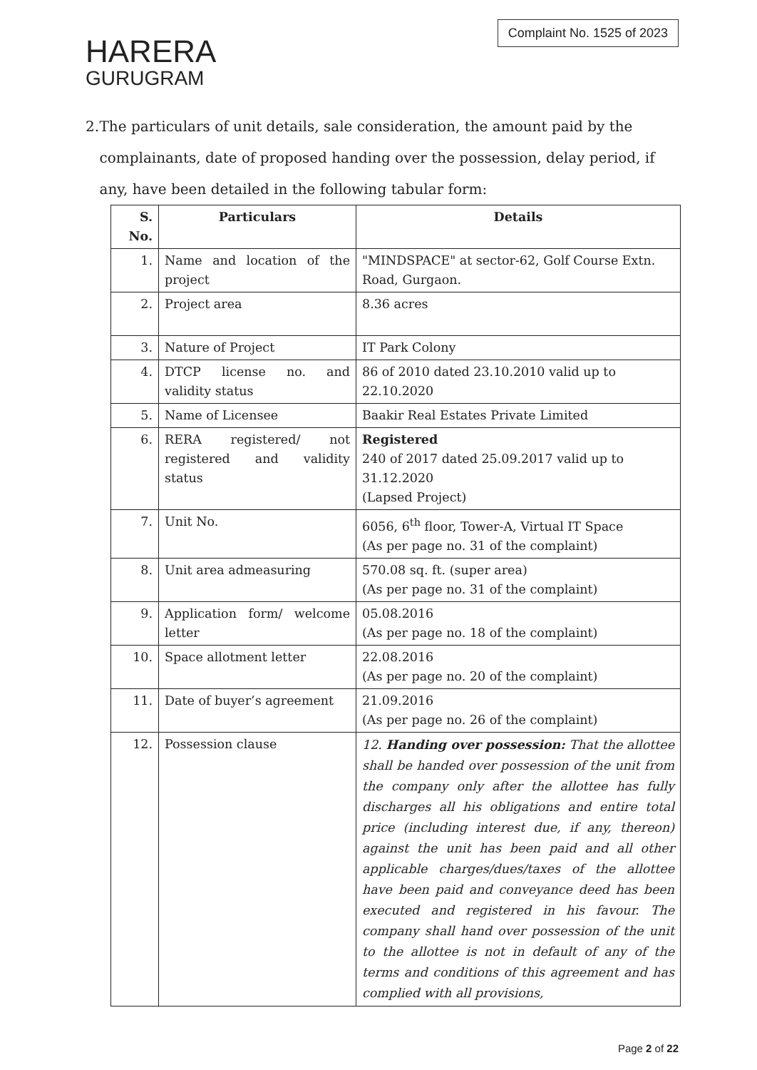HARERA
GURUGRAM
Complaint No. 1525 of 2023
2. The particulars of unit details, sale consideration, the amount paid by the complainants, date of proposed handing over the possession, delay period, if any, have been detailed in the following tabular form:
| S. No. | Particulars | Details |
| --- | --- | --- |
| 1. | Name and location of the project | "MINDSPACE" at sector-62, Golf Course Extn. Road, Gurgaon. |
| 2. | Project area | 8.36 acres |
| 3. | Nature of Project | IT Park Colony |
| 4. | DTCP license no. and validity status | 86 of 2010 dated 23.10.2010 valid up to 22.10.2020 |
| 5. | Name of Licensee | Baakir Real Estates Private Limited |
| 6. | RERA registered/ not registered and validity status | Registered 240 of 2017 dated 25.09.2017 valid up to 31.12.2020 (Lapsed Project) |
| 7. | Unit No. | 6056, 6<sup>th</sup> floor, Tower-A, Virtual IT Space (As per page no. 31 of the complaint) |
| 8. | Unit area admeasuring | 570.08 sq. ft. (super area) (As per page no. 31 of the complaint) |
| 9. | Application form/ welcome letter | 05.08.2016 (As per page no. 18 of the complaint) |
| 10. | Space allotment letter | 22.08.2016 (As per page no. 20 of the complaint) |
| 11. | Date of buyer’s agreement | 21.09.2016 (As per page no. 26 of the complaint) |
| 12. | Possession clause | 12. Handing over possession: That the allottee shall be handed over possession of the unit from the company only after the allottee has fully discharges all his obligations and entire total price (including interest due, if any, thereon) against the unit has been paid and all other applicable charges/dues/taxes of the allottee have been paid and conveyance deed has been executed and registered in his favour. The company shall hand over possession of the unit to the allottee is not in default of any of the terms and conditions of this agreement and has complied with all provisions, |
Page 2 of 22